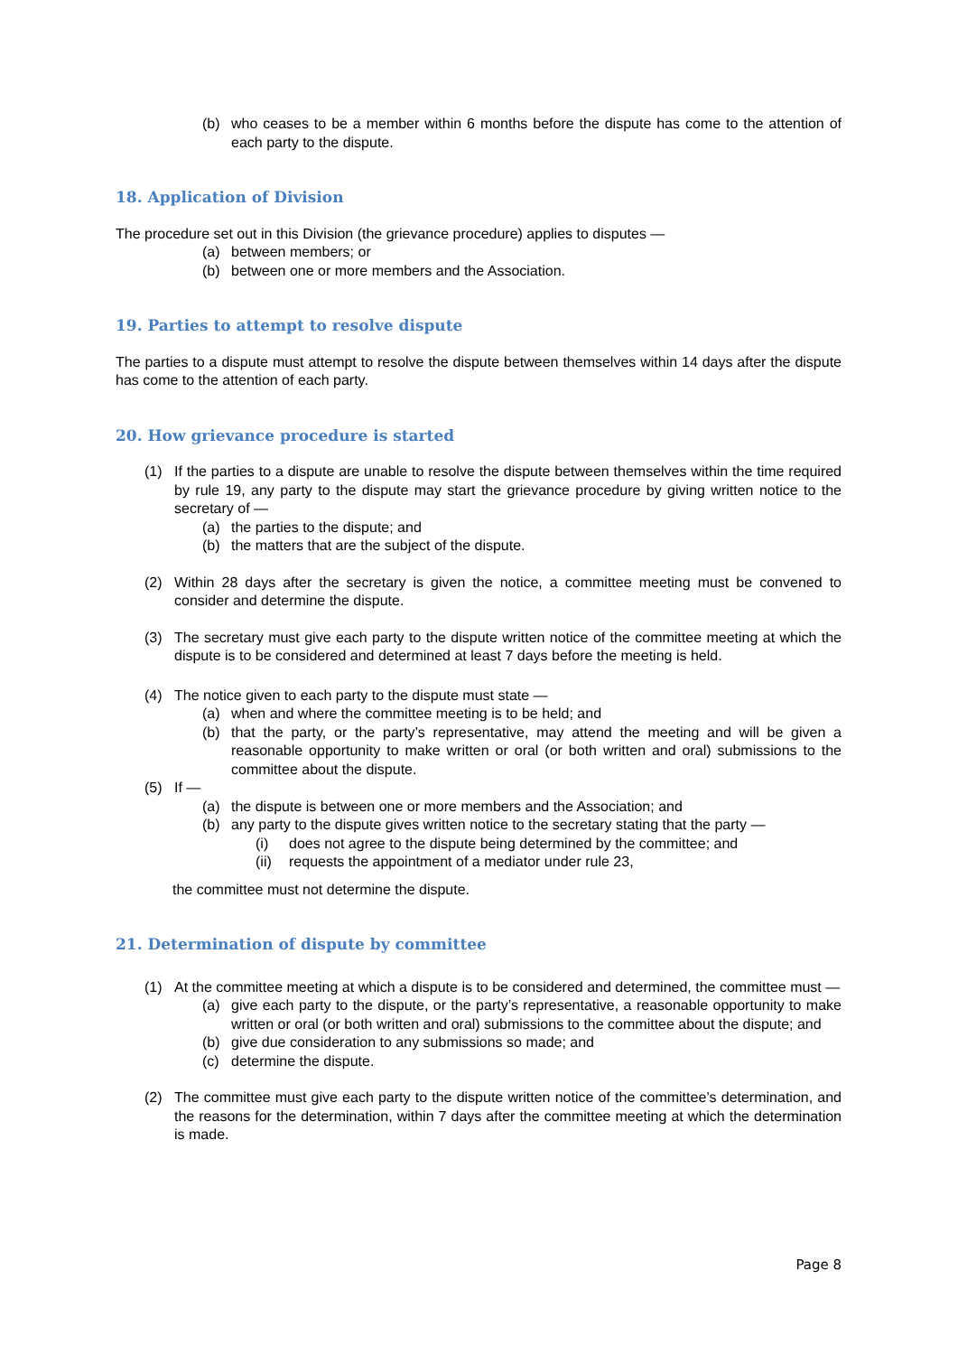(b) who ceases to be a member within 6 months before the dispute has come to the attention of each party to the dispute.
18. Application of Division
The procedure set out in this Division (the grievance procedure) applies to disputes —
(a) between members; or
(b) between one or more members and the Association.
19. Parties to attempt to resolve dispute
The parties to a dispute must attempt to resolve the dispute between themselves within 14 days after the dispute has come to the attention of each party.
20. How grievance procedure is started
(1) If the parties to a dispute are unable to resolve the dispute between themselves within the time required by rule 19, any party to the dispute may start the grievance procedure by giving written notice to the secretary of —
(a) the parties to the dispute; and
(b) the matters that are the subject of the dispute.
(2) Within 28 days after the secretary is given the notice, a committee meeting must be convened to consider and determine the dispute.
(3) The secretary must give each party to the dispute written notice of the committee meeting at which the dispute is to be considered and determined at least 7 days before the meeting is held.
(4) The notice given to each party to the dispute must state —
(a) when and where the committee meeting is to be held; and
(b) that the party, or the party’s representative, may attend the meeting and will be given a reasonable opportunity to make written or oral (or both written and oral) submissions to the committee about the dispute.
(5) If —
(a) the dispute is between one or more members and the Association; and
(b) any party to the dispute gives written notice to the secretary stating that the party —
(i) does not agree to the dispute being determined by the committee; and
(ii) requests the appointment of a mediator under rule 23,
the committee must not determine the dispute.
21. Determination of dispute by committee
(1) At the committee meeting at which a dispute is to be considered and determined, the committee must —
(a) give each party to the dispute, or the party’s representative, a reasonable opportunity to make written or oral (or both written and oral) submissions to the committee about the dispute; and
(b) give due consideration to any submissions so made; and
(c) determine the dispute.
(2) The committee must give each party to the dispute written notice of the committee’s determination, and the reasons for the determination, within 7 days after the committee meeting at which the determination is made.
Page 8